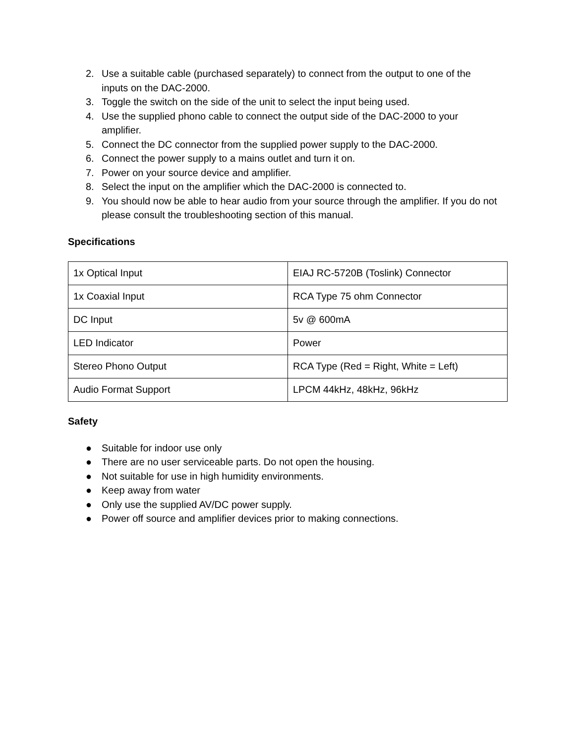2. Use a suitable cable (purchased separately) to connect from the output to one of the inputs on the DAC-2000.
3. Toggle the switch on the side of the unit to select the input being used.
4. Use the supplied phono cable to connect the output side of the DAC-2000 to your amplifier.
5. Connect the DC connector from the supplied power supply to the DAC-2000.
6. Connect the power supply to a mains outlet and turn it on.
7. Power on your source device and amplifier.
8. Select the input on the amplifier which the DAC-2000 is connected to.
9. You should now be able to hear audio from your source through the amplifier. If you do not please consult the troubleshooting section of this manual.
Specifications
| 1x Optical Input | EIAJ RC-5720B (Toslink) Connector |
| 1x Coaxial Input | RCA Type 75 ohm Connector |
| DC Input | 5v @ 600mA |
| LED Indicator | Power |
| Stereo Phono Output | RCA Type (Red = Right, White = Left) |
| Audio Format Support | LPCM 44kHz, 48kHz, 96kHz |
Safety
● Suitable for indoor use only
● There are no user serviceable parts. Do not open the housing.
● Not suitable for use in high humidity environments.
● Keep away from water
● Only use the supplied AV/DC power supply.
● Power off source and amplifier devices prior to making connections.